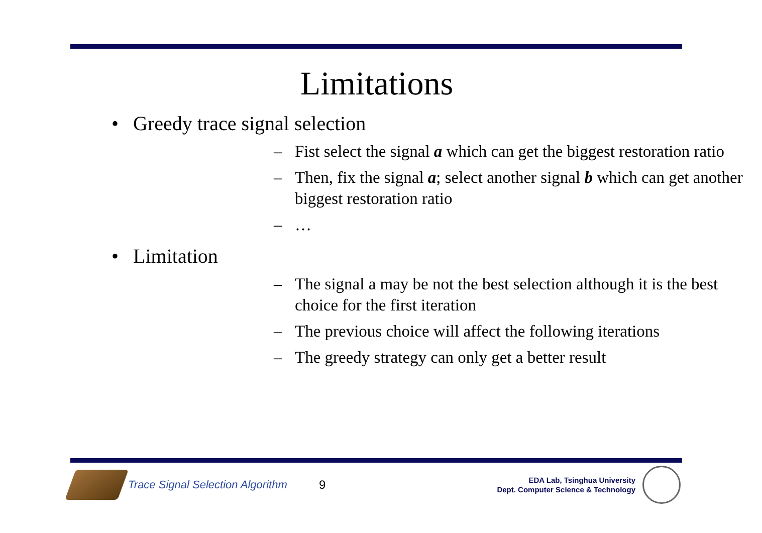Limitations
• Greedy trace signal selection
– Fist select the signal a which can get the biggest restoration ratio
– Then, fix the signal a; select another signal b which can get another biggest restoration ratio
– …
• Limitation
– The signal a may be not the best selection although it is the best choice for the first iteration
– The previous choice will affect the following iterations
– The greedy strategy can only get a better result
Trace Signal Selection Algorithm
9
EDA Lab, Tsinghua University
Dept. Computer Science & Technology